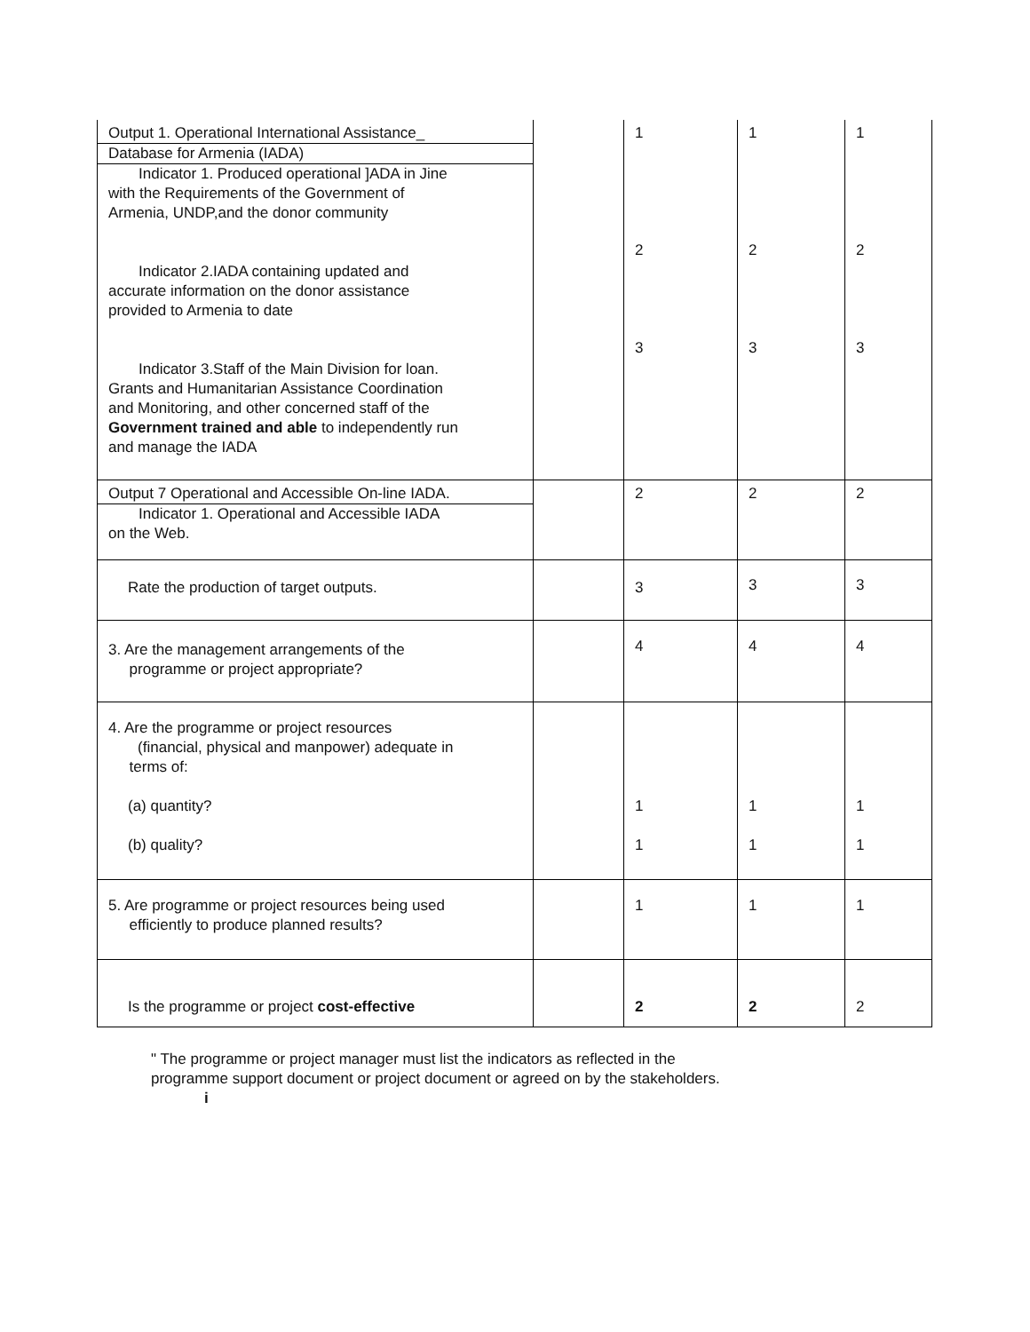| Output 1. Operational International Assistance_ Database for Armenia (IADA) Indicator 1. Produced operational ]ADA in Jine with the Requirements of the Government of Armenia, UNDP,and the donor community Indicator 2.IADA containing updated and accurate information on the donor assistance provided to Armenia to date Indicator 3.Staff of the Main Division for loan. Grants and Humanitarian Assistance Coordination and Monitoring, and other concerned staff of the Government trained and able to independently run and manage the IADA | | 1 2 3 | 1 2 3 | 1 2 3 |
| Output 7 Operational and Accessible On-line IADA. Indicator 1. Operational and Accessible IADA on the Web. | | 2 | 2 | 2 |
| Rate the production of target outputs. | | 3 | 3 | 3 |
| 3. Are the management arrangements of the programme or project appropriate? | | 4 | 4 | 4 |
| 4. Are the programme or project resources (financial, physical and manpower) adequate in terms of: (a) quantity? (b) quality? | | 1 1 | 1 1 | 1 1 |
| 5. Are programme or project resources being used efficiently to produce planned results? | | 1 | 1 | 1 |
| Is the programme or project cost-effective | | 2 | 2 | 2 |
" The programme or project manager must list the indicators as reflected in the
programme support document or project document or agreed on by the stakeholders.
i